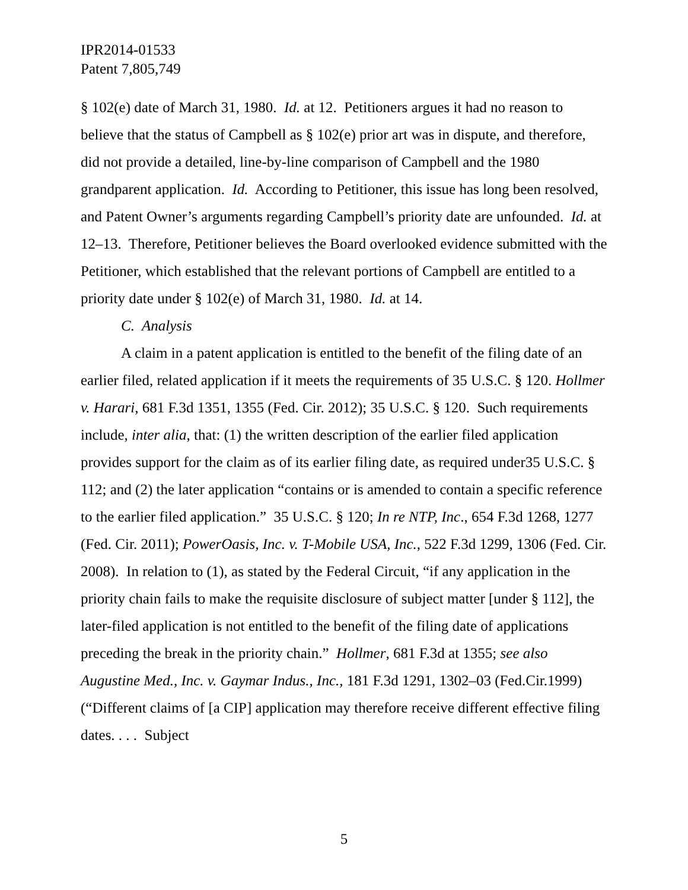IPR2014-01533
Patent 7,805,749
§ 102(e) date of March 31, 1980. Id. at 12. Petitioners argues it had no reason to believe that the status of Campbell as § 102(e) prior art was in dispute, and therefore, did not provide a detailed, line-by-line comparison of Campbell and the 1980 grandparent application. Id. According to Petitioner, this issue has long been resolved, and Patent Owner’s arguments regarding Campbell’s priority date are unfounded. Id. at 12–13. Therefore, Petitioner believes the Board overlooked evidence submitted with the Petitioner, which established that the relevant portions of Campbell are entitled to a priority date under § 102(e) of March 31, 1980. Id. at 14.
C. Analysis
A claim in a patent application is entitled to the benefit of the filing date of an earlier filed, related application if it meets the requirements of 35 U.S.C. § 120. Hollmer v. Harari, 681 F.3d 1351, 1355 (Fed. Cir. 2012); 35 U.S.C. § 120. Such requirements include, inter alia, that: (1) the written description of the earlier filed application provides support for the claim as of its earlier filing date, as required under35 U.S.C. § 112; and (2) the later application “contains or is amended to contain a specific reference to the earlier filed application.” 35 U.S.C. § 120; In re NTP, Inc., 654 F.3d 1268, 1277 (Fed. Cir. 2011); PowerOasis, Inc. v. T-Mobile USA, Inc., 522 F.3d 1299, 1306 (Fed. Cir. 2008). In relation to (1), as stated by the Federal Circuit, “if any application in the priority chain fails to make the requisite disclosure of subject matter [under § 112], the later-filed application is not entitled to the benefit of the filing date of applications preceding the break in the priority chain.” Hollmer, 681 F.3d at 1355; see also Augustine Med., Inc. v. Gaymar Indus., Inc., 181 F.3d 1291, 1302–03 (Fed.Cir.1999) (“Different claims of [a CIP] application may therefore receive different effective filing dates. . . . Subject
5